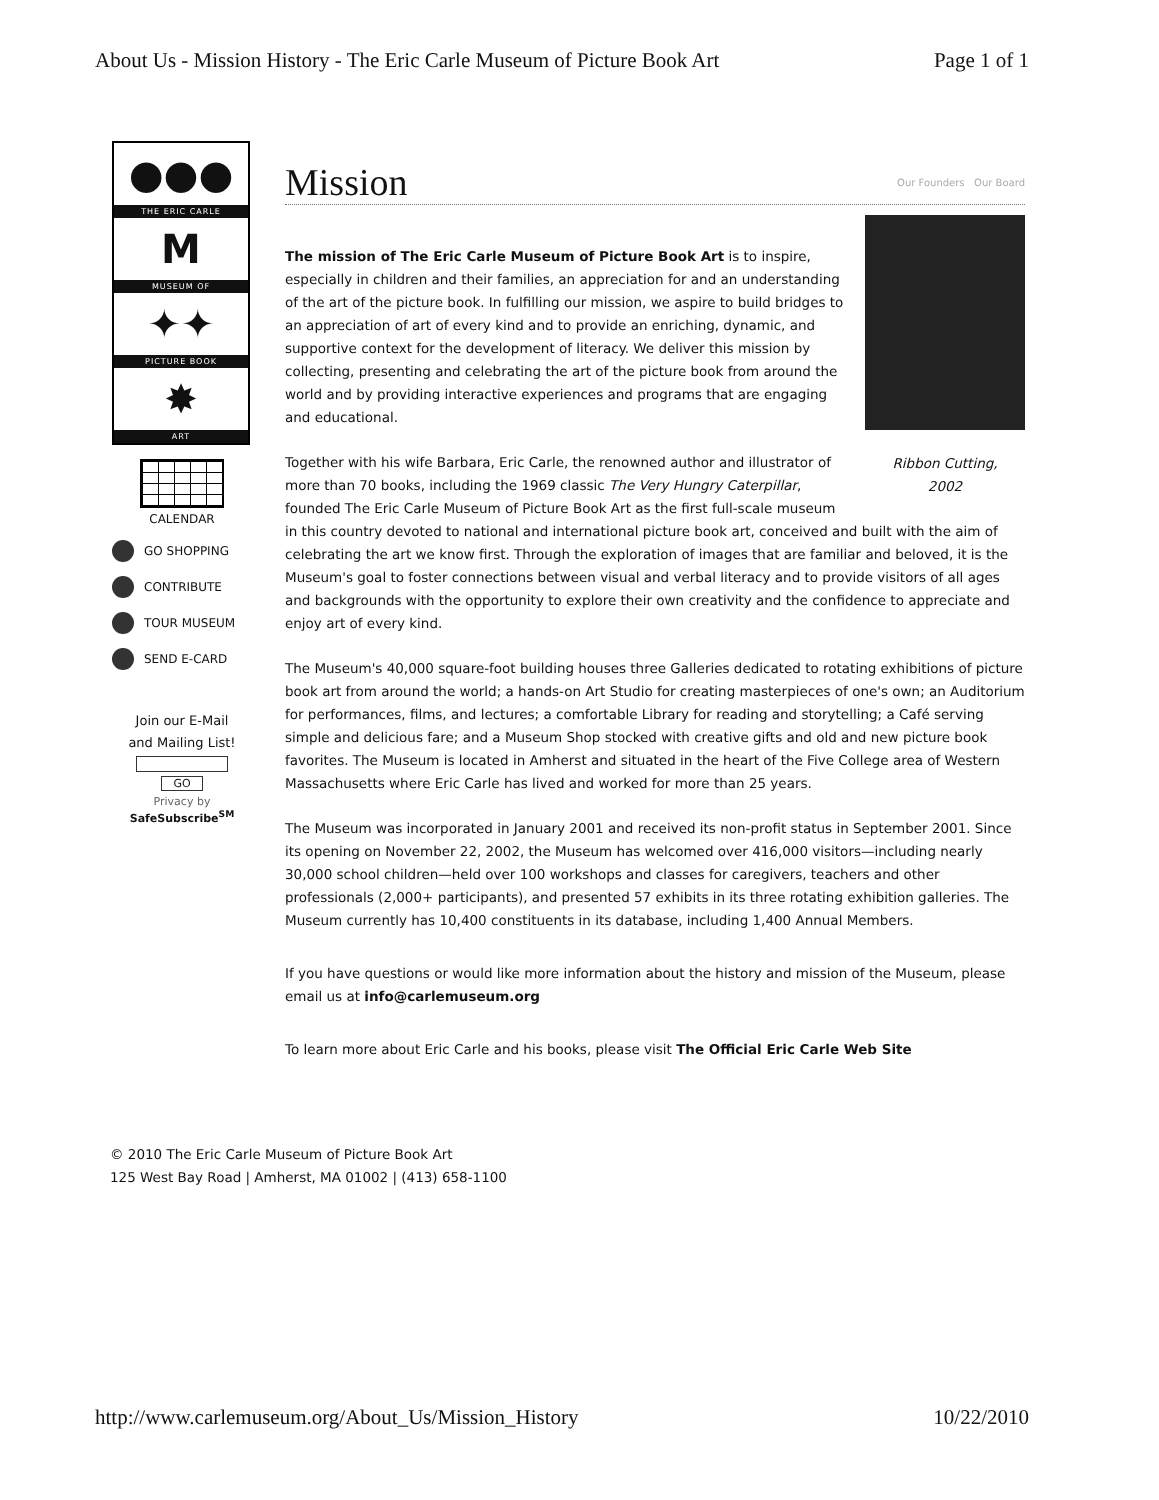About Us - Mission History - The Eric Carle Museum of Picture Book Art Page 1 of 1
●●●
THE ERIC CARLE
M
MUSEUM OF
✦✦
PICTURE BOOK
✸
ART
CALENDAR
GO SHOPPING
CONTRIBUTE
TOUR MUSEUM
SEND E-CARD
Join our E-Mail
and Mailing List!
GO
Privacy by
SafeSubscribe<sup>SM</sup>
Mission Our Founders Our Board
Ribbon Cutting,
2002
The mission of The Eric Carle Museum of Picture Book Art is to inspire, especially in children and their families, an appreciation for and an understanding of the art of the picture book. In fulfilling our mission, we aspire to build bridges to an appreciation of art of every kind and to provide an enriching, dynamic, and supportive context for the development of literacy. We deliver this mission by collecting, presenting and celebrating the art of the picture book from around the world and by providing interactive experiences and programs that are engaging and educational.
Together with his wife Barbara, Eric Carle, the renowned author and illustrator of more than 70 books, including the 1969 classic The Very Hungry Caterpillar, founded The Eric Carle Museum of Picture Book Art as the first full-scale museum in this country devoted to national and international picture book art, conceived and built with the aim of celebrating the art we know first. Through the exploration of images that are familiar and beloved, it is the Museum's goal to foster connections between visual and verbal literacy and to provide visitors of all ages and backgrounds with the opportunity to explore their own creativity and the confidence to appreciate and enjoy art of every kind.
The Museum's 40,000 square-foot building houses three Galleries dedicated to rotating exhibitions of picture book art from around the world; a hands-on Art Studio for creating masterpieces of one's own; an Auditorium for performances, films, and lectures; a comfortable Library for reading and storytelling; a Café serving simple and delicious fare; and a Museum Shop stocked with creative gifts and old and new picture book favorites. The Museum is located in Amherst and situated in the heart of the Five College area of Western Massachusetts where Eric Carle has lived and worked for more than 25 years.
The Museum was incorporated in January 2001 and received its non-profit status in September 2001. Since its opening on November 22, 2002, the Museum has welcomed over 416,000 visitors—including nearly 30,000 school children—held over 100 workshops and classes for caregivers, teachers and other professionals (2,000+ participants), and presented 57 exhibits in its three rotating exhibition galleries. The Museum currently has 10,400 constituents in its database, including 1,400 Annual Members.
If you have questions or would like more information about the history and mission of the Museum, please email us at info@carlemuseum.org
To learn more about Eric Carle and his books, please visit The Official Eric Carle Web Site
© 2010 The Eric Carle Museum of Picture Book Art
125 West Bay Road | Amherst, MA 01002 | (413) 658-1100
http://www.carlemuseum.org/About_Us/Mission_History 10/22/2010